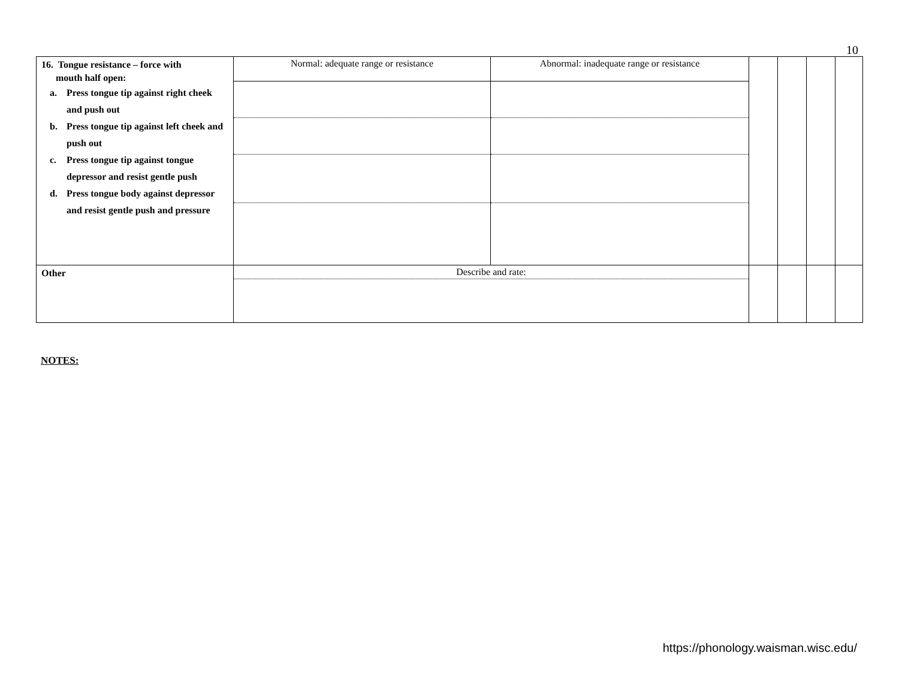10
| 16. Tongue resistance – force with mouth half open: a. Press tongue tip against right cheek and push out b. Press tongue tip against left cheek and push out c. Press tongue tip against tongue depressor and resist gentle push d. Press tongue body against depressor and resist gentle push and pressure | Normal: adequate range or resistance | Abnormal: inadequate range or resistance | | | | |
| Other | Describe and rate: | | | | | |
NOTES:
https://phonology.waisman.wisc.edu/